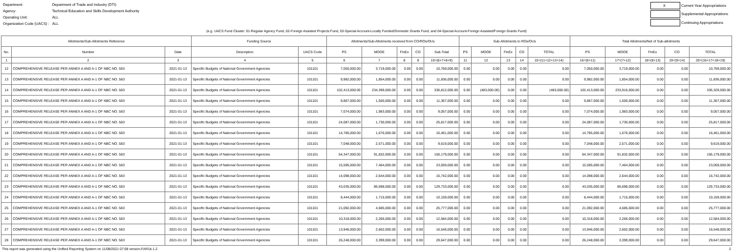| Department: | Department of Trade and Industry (DTI) |
| Agency: | Technical Education and Skills Development Authority |
| Operating Unit: | ALL |
| Organization Code (UACS) : | ALL |
| X | Current Year Appropriations |
| | Supplemental Appropriations |
| | Continuing Appropriations |
(e.g. UACS Fund Cluster: 01-Regular Agency Fund, 02-Foreign Assisted Projects Fund, 03-Special Account-Locally Funded/Domestic Grants Fund, and 04-Special Account-Foreign Assisted/Foreign Grants Fund)
| Allotments/Sub-Allotments Reference | | | Funding Source | | Allotments/Sub-Allotments received from CO/ROs/OUs | | | | | Sub-Allotments to ROs/OUs | | | | | Total Allotments/Net of Sub-allotments | | | | |
| --- | --- | --- | --- | --- | --- | --- | --- | --- | --- | --- | --- | --- | --- | --- | --- | --- | --- | --- | --- |
| No. | Number | Date | Description | UACS Code | PS | MOOE | FinEx | CO | Sub-Total | PS | MOOE | FinEx | CO | TOTAL | PS | MOOE | FinEx | CO | TOTAL |
| 1 | 2 | 3 | 4 | 5 | 6 | 7 | 8 | 9 | 10=(6+7+8+9) | 11 | 12 | 13 | 14 | 15=(11+12+13+14) | 16=(6+11) | 17=(7+12) | 18=(8+13) | 19=(9+14) | 20=(16+17+18+19) |
| 12 | COMPREHENSIVE RELEASE PER ANNEX A AND A-1 OF NBC NO. 583 | 2021-01-13 | Specific Budgets of National Government Agencies | 101101 | 7,050,000.00 | 3,719,000.00 | 0.00 | 0.00 | 10,769,000.00 | 0.00 | 0.00 | 0.00 | 0.00 | 0.00 | 7,050,000.00 | 3,719,000.00 | 0.00 | 0.00 | 10,769,000.00 |
| 13 | COMPREHENSIVE RELEASE PER ANNEX A AND A-1 OF NBC NO. 583 | 2021-01-13 | Specific Budgets of National Government Agencies | 101101 | 9,982,000.00 | 1,854,000.00 | 0.00 | 0.00 | 11,836,000.00 | 0.00 | 0.00 | 0.00 | 0.00 | 0.00 | 9,982,000.00 | 1,854,000.00 | 0.00 | 0.00 | 11,836,000.00 |
| 14 | COMPREHENSIVE RELEASE PER ANNEX A AND A-1 OF NBC NO. 583 | 2021-01-13 | Specific Budgets of National Government Agencies | 101101 | 102,413,000.00 | 234,399,000.00 | 0.00 | 0.00 | 336,812,000.00 | 0.00 | (483,000.00) | 0.00 | 0.00 | (483,000.00) | 102,413,000.00 | 233,916,000.00 | 0.00 | 0.00 | 336,329,000.00 |
| 15 | COMPREHENSIVE RELEASE PER ANNEX A AND A-1 OF NBC NO. 583 | 2021-01-13 | Specific Budgets of National Government Agencies | 101101 | 9,867,000.00 | 1,500,000.00 | 0.00 | 0.00 | 11,367,000.00 | 0.00 | 0.00 | 0.00 | 0.00 | 0.00 | 9,867,000.00 | 1,500,000.00 | 0.00 | 0.00 | 11,367,000.00 |
| 16 | COMPREHENSIVE RELEASE PER ANNEX A AND A-1 OF NBC NO. 583 | 2021-01-13 | Specific Budgets of National Government Agencies | 101101 | 7,074,000.00 | 1,983,000.00 | 0.00 | 0.00 | 9,057,000.00 | 0.00 | 0.00 | 0.00 | 0.00 | 0.00 | 7,074,000.00 | 1,983,000.00 | 0.00 | 0.00 | 9,057,000.00 |
| 17 | COMPREHENSIVE RELEASE PER ANNEX A AND A-1 OF NBC NO. 583 | 2021-01-13 | Specific Budgets of National Government Agencies | 101101 | 24,087,000.00 | 1,730,000.00 | 0.00 | 0.00 | 25,817,000.00 | 0.00 | 0.00 | 0.00 | 0.00 | 0.00 | 24,087,000.00 | 1,730,000.00 | 0.00 | 0.00 | 25,817,000.00 |
| 18 | COMPREHENSIVE RELEASE PER ANNEX A AND A-1 OF NBC NO. 583 | 2021-01-13 | Specific Budgets of National Government Agencies | 101101 | 14,785,000.00 | 1,676,000.00 | 0.00 | 0.00 | 16,461,000.00 | 0.00 | 0.00 | 0.00 | 0.00 | 0.00 | 14,785,000.00 | 1,676,000.00 | 0.00 | 0.00 | 16,461,000.00 |
| 19 | COMPREHENSIVE RELEASE PER ANNEX A AND A-1 OF NBC NO. 583 | 2021-01-13 | Specific Budgets of National Government Agencies | 101101 | 7,048,000.00 | 2,571,000.00 | 0.00 | 0.00 | 9,619,000.00 | 0.00 | 0.00 | 0.00 | 0.00 | 0.00 | 7,048,000.00 | 2,571,000.00 | 0.00 | 0.00 | 9,619,000.00 |
| 20 | COMPREHENSIVE RELEASE PER ANNEX A AND A-1 OF NBC NO. 583 | 2021-01-13 | Specific Budgets of National Government Agencies | 101101 | 64,347,000.00 | 91,832,000.00 | 0.00 | 0.00 | 156,179,000.00 | 0.00 | 0.00 | 0.00 | 0.00 | 0.00 | 64,347,000.00 | 91,832,000.00 | 0.00 | 0.00 | 156,179,000.00 |
| 21 | COMPREHENSIVE RELEASE PER ANNEX A AND A-1 OF NBC NO. 583 | 2021-01-13 | Specific Budgets of National Government Agencies | 101101 | 15,595,000.00 | 7,464,000.00 | 0.00 | 0.00 | 23,059,000.00 | 0.00 | 0.00 | 0.00 | 0.00 | 0.00 | 15,595,000.00 | 7,464,000.00 | 0.00 | 0.00 | 23,059,000.00 |
| 22 | COMPREHENSIVE RELEASE PER ANNEX A AND A-1 OF NBC NO. 583 | 2021-01-13 | Specific Budgets of National Government Agencies | 101101 | 14,098,000.00 | 2,644,000.00 | 0.00 | 0.00 | 16,742,000.00 | 0.00 | 0.00 | 0.00 | 0.00 | 0.00 | 14,098,000.00 | 2,644,000.00 | 0.00 | 0.00 | 16,742,000.00 |
| 23 | COMPREHENSIVE RELEASE PER ANNEX A AND A-1 OF NBC NO. 583 | 2021-01-13 | Specific Budgets of National Government Agencies | 101101 | 43,035,000.00 | 86,698,000.00 | 0.00 | 0.00 | 129,733,000.00 | 0.00 | 0.00 | 0.00 | 0.00 | 0.00 | 43,035,000.00 | 86,698,000.00 | 0.00 | 0.00 | 129,733,000.00 |
| 24 | COMPREHENSIVE RELEASE PER ANNEX A AND A-1 OF NBC NO. 583 | 2021-01-13 | Specific Budgets of National Government Agencies | 101101 | 8,444,000.00 | 1,715,000.00 | 0.00 | 0.00 | 10,159,000.00 | 0.00 | 0.00 | 0.00 | 0.00 | 0.00 | 8,444,000.00 | 1,715,000.00 | 0.00 | 0.00 | 10,159,000.00 |
| 25 | COMPREHENSIVE RELEASE PER ANNEX A AND A-1 OF NBC NO. 583 | 2021-01-13 | Specific Budgets of National Government Agencies | 101101 | 21,092,000.00 | 4,685,000.00 | 0.00 | 0.00 | 25,777,000.00 | 0.00 | 0.00 | 0.00 | 0.00 | 0.00 | 21,092,000.00 | 4,685,000.00 | 0.00 | 0.00 | 25,777,000.00 |
| 26 | COMPREHENSIVE RELEASE PER ANNEX A AND A-1 OF NBC NO. 583 | 2021-01-13 | Specific Budgets of National Government Agencies | 101101 | 10,318,000.00 | 2,266,000.00 | 0.00 | 0.00 | 12,584,000.00 | 0.00 | 0.00 | 0.00 | 0.00 | 0.00 | 10,318,000.00 | 2,266,000.00 | 0.00 | 0.00 | 12,584,000.00 |
| 27 | COMPREHENSIVE RELEASE PER ANNEX A AND A-1 OF NBC NO. 583 | 2021-01-13 | Specific Budgets of National Government Agencies | 101101 | 13,946,000.00 | 2,602,000.00 | 0.00 | 0.00 | 16,548,000.00 | 0.00 | 0.00 | 0.00 | 0.00 | 0.00 | 13,946,000.00 | 2,602,000.00 | 0.00 | 0.00 | 16,548,000.00 |
| 28 | COMPREHENSIVE RELEASE PER ANNEX A AND A-1 OF NBC NO. 583 | 2021-01-13 | Specific Budgets of National Government Agencies | 101101 | 26,248,000.00 | 3,399,000.00 | 0.00 | 0.00 | 29,647,000.00 | 0.00 | 0.00 | 0.00 | 0.00 | 0.00 | 26,248,000.00 | 3,399,000.00 | 0.00 | 0.00 | 29,647,000.00 |
This report was generated using the Unified Reporting System on 11/08/2021 07:08 version.FAR1b.1.2 2